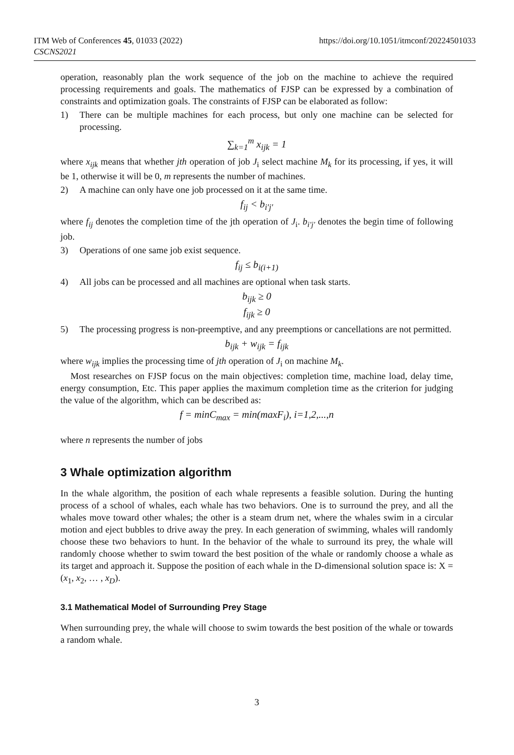ITM Web of Conferences 45, 01033 (2022)
CSCNS2021
https://doi.org/10.1051/itmconf/20224501033
operation, reasonably plan the work sequence of the job on the machine to achieve the required processing requirements and goals. The mathematics of FJSP can be expressed by a combination of constraints and optimization goals. The constraints of FJSP can be elaborated as follow:
1) There can be multiple machines for each process, but only one machine can be selected for processing.
∑<sub>k=1</sub><sup>m</sup> x<sub>ijk</sub> = 1
where x<sub>ijk</sub> means that whether jth operation of job J<sub>i</sub> select machine M<sub>k</sub> for its processing, if yes, it will be 1, otherwise it will be 0, m represents the number of machines.
2) A machine can only have one job processed on it at the same time.
f<sub>ij</sub> < b<sub>i′j′</sub>
where f<sub>ij</sub> denotes the completion time of the jth operation of J<sub>i</sub>. b<sub>i′j′</sub> denotes the begin time of following job.
3) Operations of one same job exist sequence.
f<sub>ij</sub> ≤ b<sub>i(i+1)</sub>
4) All jobs can be processed and all machines are optional when task starts.
b<sub>ijk</sub> ≥ 0
f<sub>ijk</sub> ≥ 0
5) The processing progress is non-preemptive, and any preemptions or cancellations are not permitted.
b<sub>ijk</sub> + w<sub>ijk</sub> = f<sub>ijk</sub>
where w<sub>ijk</sub> implies the processing time of jth operation of J<sub>i</sub> on machine M<sub>k</sub>.
Most researches on FJSP focus on the main objectives: completion time, machine load, delay time, energy consumption, Etc. This paper applies the maximum completion time as the criterion for judging the value of the algorithm, which can be described as:
f = minC<sub>max</sub> = min(maxF<sub>i</sub>), i=1,2,...,n
where n represents the number of jobs
3 Whale optimization algorithm
In the whale algorithm, the position of each whale represents a feasible solution. During the hunting process of a school of whales, each whale has two behaviors. One is to surround the prey, and all the whales move toward other whales; the other is a steam drum net, where the whales swim in a circular motion and eject bubbles to drive away the prey. In each generation of swimming, whales will randomly choose these two behaviors to hunt. In the behavior of the whale to surround its prey, the whale will randomly choose whether to swim toward the best position of the whale or randomly choose a whale as its target and approach it. Suppose the position of each whale in the D-dimensional solution space is: X = (x<sub>1</sub>, x<sub>2</sub>, … , x<sub>D</sub>).
3.1 Mathematical Model of Surrounding Prey Stage
When surrounding prey, the whale will choose to swim towards the best position of the whale or towards a random whale.
3